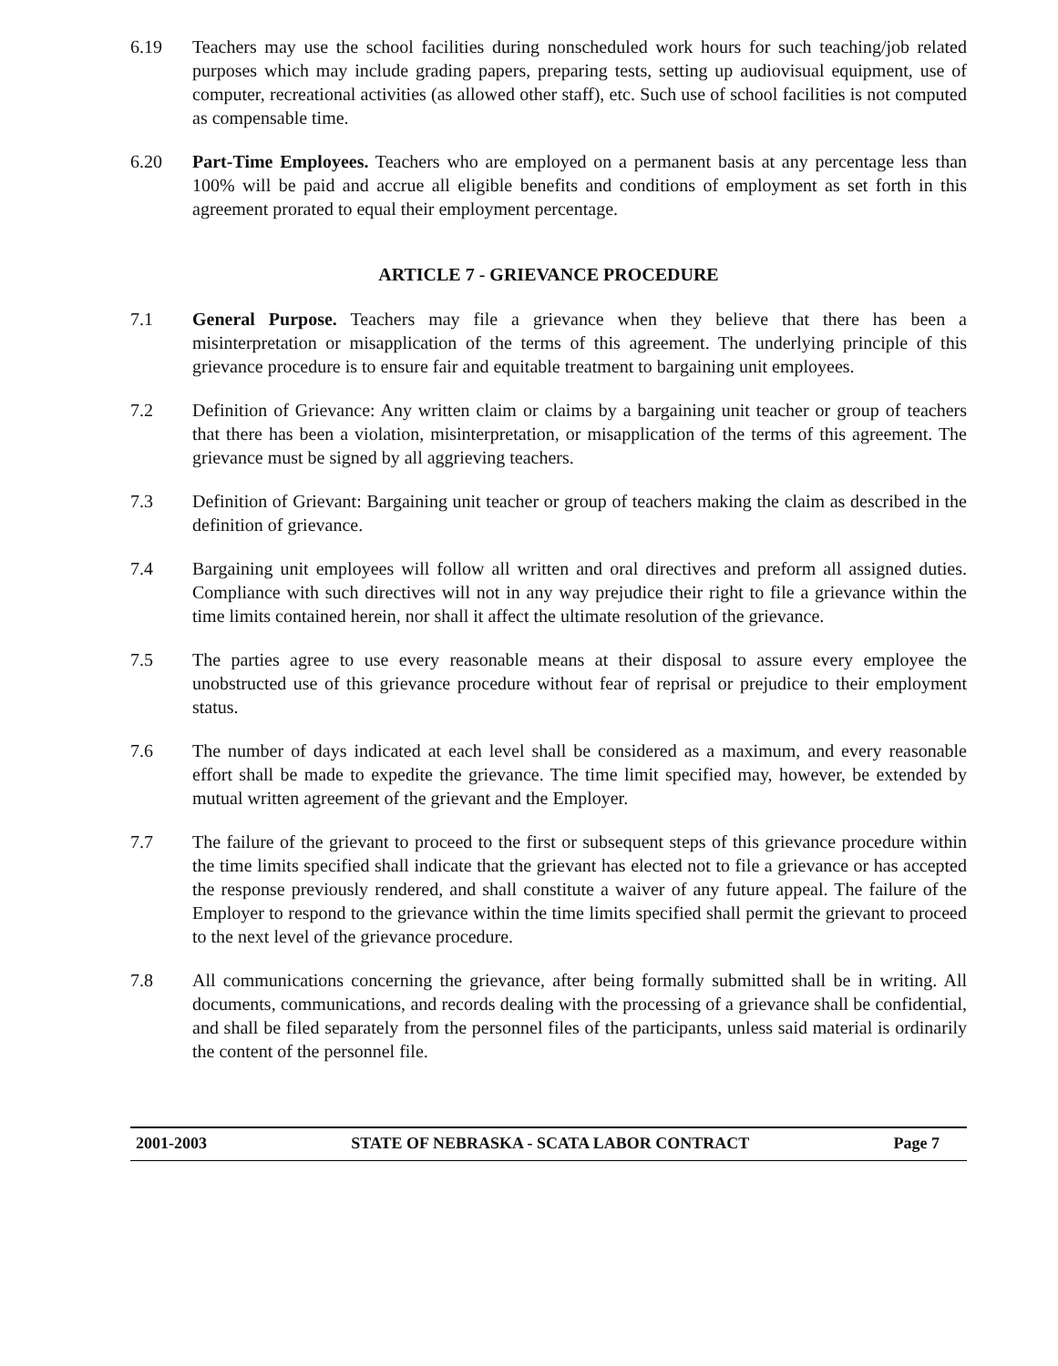6.19 Teachers may use the school facilities during nonscheduled work hours for such teaching/job related purposes which may include grading papers, preparing tests, setting up audiovisual equipment, use of computer, recreational activities (as allowed other staff), etc. Such use of school facilities is not computed as compensable time.
6.20 Part-Time Employees. Teachers who are employed on a permanent basis at any percentage less than 100% will be paid and accrue all eligible benefits and conditions of employment as set forth in this agreement prorated to equal their employment percentage.
ARTICLE 7 - GRIEVANCE PROCEDURE
7.1 General Purpose. Teachers may file a grievance when they believe that there has been a misinterpretation or misapplication of the terms of this agreement. The underlying principle of this grievance procedure is to ensure fair and equitable treatment to bargaining unit employees.
7.2 Definition of Grievance: Any written claim or claims by a bargaining unit teacher or group of teachers that there has been a violation, misinterpretation, or misapplication of the terms of this agreement. The grievance must be signed by all aggrieving teachers.
7.3 Definition of Grievant: Bargaining unit teacher or group of teachers making the claim as described in the definition of grievance.
7.4 Bargaining unit employees will follow all written and oral directives and preform all assigned duties. Compliance with such directives will not in any way prejudice their right to file a grievance within the time limits contained herein, nor shall it affect the ultimate resolution of the grievance.
7.5 The parties agree to use every reasonable means at their disposal to assure every employee the unobstructed use of this grievance procedure without fear of reprisal or prejudice to their employment status.
7.6 The number of days indicated at each level shall be considered as a maximum, and every reasonable effort shall be made to expedite the grievance. The time limit specified may, however, be extended by mutual written agreement of the grievant and the Employer.
7.7 The failure of the grievant to proceed to the first or subsequent steps of this grievance procedure within the time limits specified shall indicate that the grievant has elected not to file a grievance or has accepted the response previously rendered, and shall constitute a waiver of any future appeal. The failure of the Employer to respond to the grievance within the time limits specified shall permit the grievant to proceed to the next level of the grievance procedure.
7.8 All communications concerning the grievance, after being formally submitted shall be in writing. All documents, communications, and records dealing with the processing of a grievance shall be confidential, and shall be filed separately from the personnel files of the participants, unless said material is ordinarily the content of the personnel file.
2001-2003 STATE OF NEBRASKA - SCATA LABOR CONTRACT Page 7